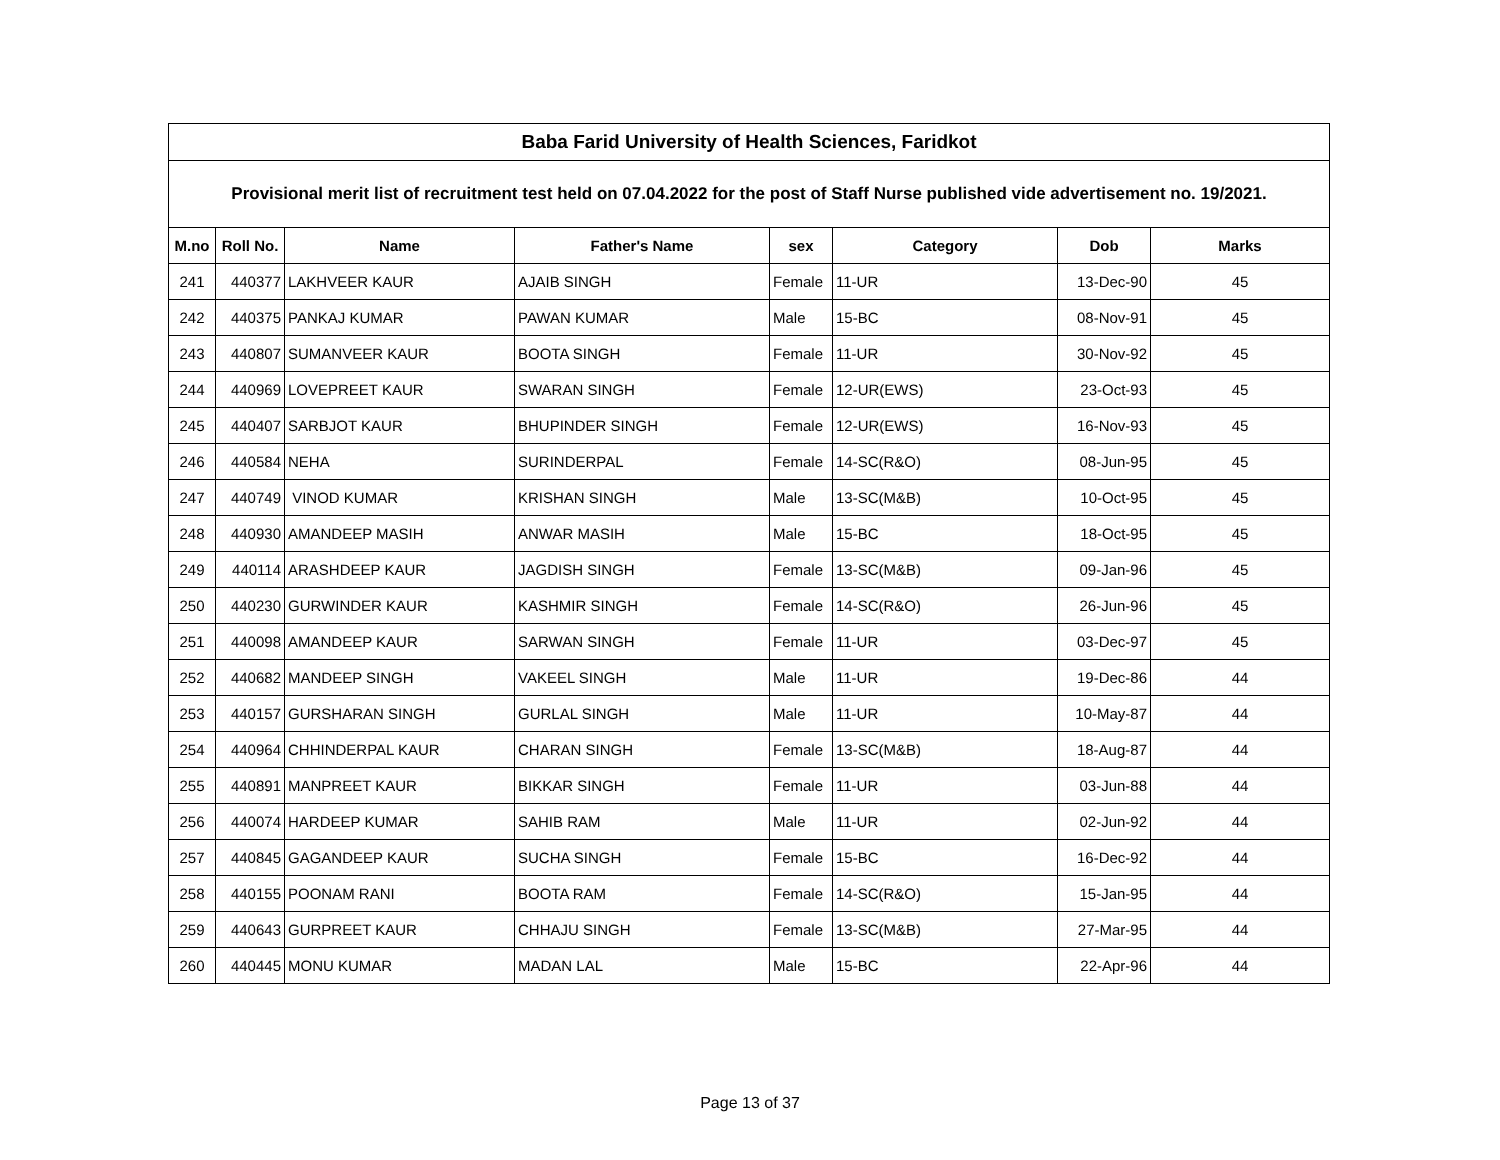| Baba Farid University of Health Sciences, Faridkot | | | | | | | |
| --- | --- | --- | --- | --- | --- | --- | --- |
| Provisional merit list of recruitment test held on 07.04.2022 for the post of Staff Nurse published vide advertisement no. 19/2021. | | | | | | | |
| M.no | Roll No. | Name | Father's Name | sex | Category | Dob | Marks |
| 241 | 440377 | LAKHVEER KAUR | AJAIB SINGH | Female | 11-UR | 13-Dec-90 | 45 |
| 242 | 440375 | PANKAJ KUMAR | PAWAN KUMAR | Male | 15-BC | 08-Nov-91 | 45 |
| 243 | 440807 | SUMANVEER KAUR | BOOTA SINGH | Female | 11-UR | 30-Nov-92 | 45 |
| 244 | 440969 | LOVEPREET KAUR | SWARAN SINGH | Female | 12-UR(EWS) | 23-Oct-93 | 45 |
| 245 | 440407 | SARBJOT KAUR | BHUPINDER SINGH | Female | 12-UR(EWS) | 16-Nov-93 | 45 |
| 246 | 440584 | NEHA | SURINDERPAL | Female | 14-SC(R&O) | 08-Jun-95 | 45 |
| 247 | 440749 | VINOD KUMAR | KRISHAN SINGH | Male | 13-SC(M&B) | 10-Oct-95 | 45 |
| 248 | 440930 | AMANDEEP MASIH | ANWAR MASIH | Male | 15-BC | 18-Oct-95 | 45 |
| 249 | 440114 | ARASHDEEP KAUR | JAGDISH SINGH | Female | 13-SC(M&B) | 09-Jan-96 | 45 |
| 250 | 440230 | GURWINDER KAUR | KASHMIR SINGH | Female | 14-SC(R&O) | 26-Jun-96 | 45 |
| 251 | 440098 | AMANDEEP KAUR | SARWAN SINGH | Female | 11-UR | 03-Dec-97 | 45 |
| 252 | 440682 | MANDEEP SINGH | VAKEEL SINGH | Male | 11-UR | 19-Dec-86 | 44 |
| 253 | 440157 | GURSHARAN SINGH | GURLAL SINGH | Male | 11-UR | 10-May-87 | 44 |
| 254 | 440964 | CHHINDERPAL KAUR | CHARAN SINGH | Female | 13-SC(M&B) | 18-Aug-87 | 44 |
| 255 | 440891 | MANPREET KAUR | BIKKAR SINGH | Female | 11-UR | 03-Jun-88 | 44 |
| 256 | 440074 | HARDEEP KUMAR | SAHIB RAM | Male | 11-UR | 02-Jun-92 | 44 |
| 257 | 440845 | GAGANDEEP KAUR | SUCHA SINGH | Female | 15-BC | 16-Dec-92 | 44 |
| 258 | 440155 | POONAM RANI | BOOTA RAM | Female | 14-SC(R&O) | 15-Jan-95 | 44 |
| 259 | 440643 | GURPREET KAUR | CHHAJU SINGH | Female | 13-SC(M&B) | 27-Mar-95 | 44 |
| 260 | 440445 | MONU KUMAR | MADAN LAL | Male | 15-BC | 22-Apr-96 | 44 |
Page 13 of 37